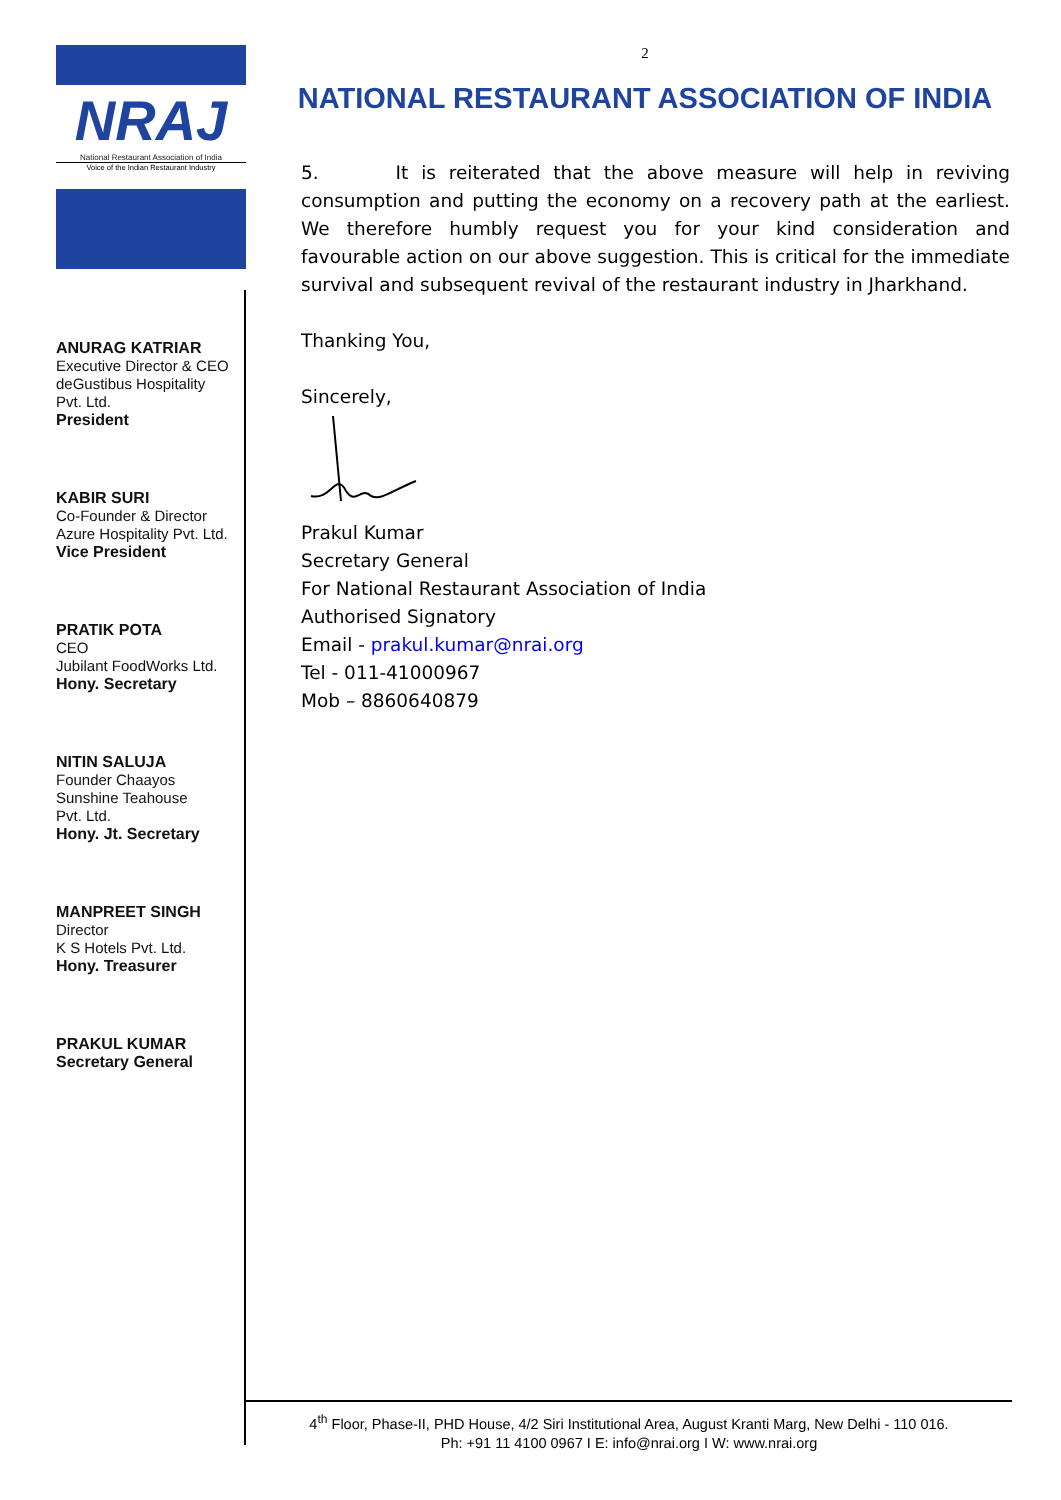NRAJ
National Restaurant Association of India
Voice of the Indian Restaurant Industry
ANURAG KATRIAR
Executive Director & CEO
deGustibus Hospitality
Pvt. Ltd.
President
KABIR SURI
Co-Founder & Director
Azure Hospitality Pvt. Ltd.
Vice President
PRATIK POTA
CEO
Jubilant FoodWorks Ltd.
Hony. Secretary
NITIN SALUJA
Founder Chaayos
Sunshine Teahouse
Pvt. Ltd.
Hony. Jt. Secretary
MANPREET SINGH
Director
K S Hotels Pvt. Ltd.
Hony. Treasurer
PRAKUL KUMAR
Secretary General
2
NATIONAL RESTAURANT ASSOCIATION OF INDIA
5. It is reiterated that the above measure will help in reviving consumption and putting the economy on a recovery path at the earliest. We therefore humbly request you for your kind consideration and favourable action on our above suggestion. This is critical for the immediate survival and subsequent revival of the restaurant industry in Jharkhand.
Thanking You,
Sincerely,
Prakul Kumar
Secretary General
For National Restaurant Association of India
Authorised Signatory
Email - prakul.kumar@nrai.org
Tel - 011-41000967
Mob – 8860640879
4<sup>th</sup> Floor, Phase-II, PHD House, 4/2 Siri Institutional Area, August Kranti Marg, New Delhi - 110 016.
Ph: +91 11 4100 0967 I E: info@nrai.org I W: www.nrai.org